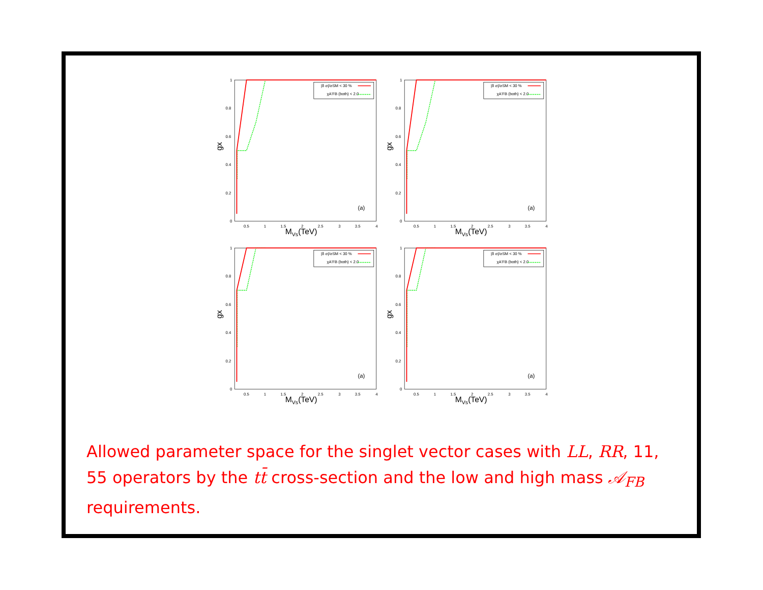1
0.8
0.6
0.4
0.2
0
0.5
1
1.5
2
2.5
3
3.5
4
gx
MVs(TeV)
(a)
|δ σ|/σSM < 30 %
χA'FB (both) < 2.0
1
0.8
0.6
0.4
0.2
0
0.5
1
1.5
2
2.5
3
3.5
4
gx
MVs(TeV)
(a)
|δ σ|/σSM < 30 %
χA'FB (both) < 2.0
1
0.8
0.6
0.4
0.2
0
0.5
1
1.5
2
2.5
3
3.5
4
gx
MVs(TeV)
(a)
|δ σ|/σSM < 30 %
χA'FB (both) < 2.0
1
0.8
0.6
0.4
0.2
0
0.5
1
1.5
2
2.5
3
3.5
4
gx
MVs(TeV)
(a)
|δ σ|/σSM < 30 %
χA'FB (both) < 2.0
Allowed parameter space for the singlet vector cases with LL, RR, 11, 55 operators by the tt̄ cross-section and the low and high mass 𝒜<sub>FB</sub> requirements.